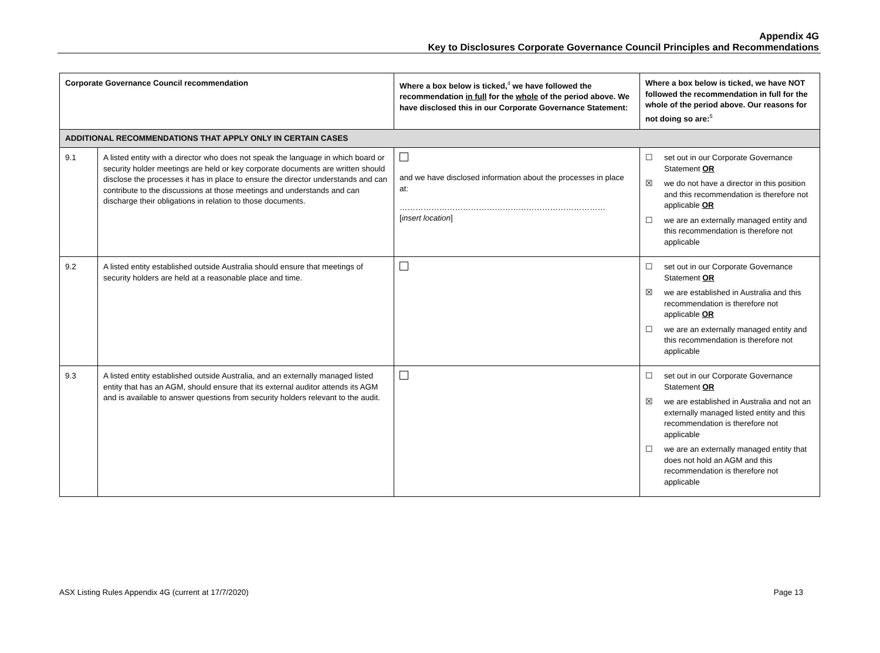Appendix 4G
Key to Disclosures Corporate Governance Council Principles and Recommendations
| Corporate Governance Council recommendation | | Where a box below is ticked,<sup>4</sup> we have followed the recommendation in full for the whole of the period above. We have disclosed this in our Corporate Governance Statement: | Where a box below is ticked, we have NOT followed the recommendation in full for the whole of the period above. Our reasons for not doing so are:<sup>5</sup> |
| --- | --- | --- | --- |
| ADDITIONAL RECOMMENDATIONS THAT APPLY ONLY IN CERTAIN CASES | | | |
| 9.1 | A listed entity with a director who does not speak the language in which board or security holder meetings are held or key corporate documents are written should disclose the processes it has in place to ensure the director understands and can contribute to the discussions at those meetings and understands and can discharge their obligations in relation to those documents. | and we have disclosed information about the processes in place at: …………………………………………………………………… [ insert location ] | ☐ set out in our Corporate Governance Statement OR ☒ we do not have a director in this position and this recommendation is therefore not applicable OR ☐ we are an externally managed entity and this recommendation is therefore not applicable |
| 9.2 | A listed entity established outside Australia should ensure that meetings of security holders are held at a reasonable place and time. | | ☐ set out in our Corporate Governance Statement OR ☒ we are established in Australia and this recommendation is therefore not applicable OR ☐ we are an externally managed entity and this recommendation is therefore not applicable |
| 9.3 | A listed entity established outside Australia, and an externally managed listed entity that has an AGM, should ensure that its external auditor attends its AGM and is available to answer questions from security holders relevant to the audit. | | ☐ set out in our Corporate Governance Statement OR ☒ we are established in Australia and not an externally managed listed entity and this recommendation is therefore not applicable ☐ we are an externally managed entity that does not hold an AGM and this recommendation is therefore not applicable |
ASX Listing Rules Appendix 4G (current at 17/7/2020) Page 13